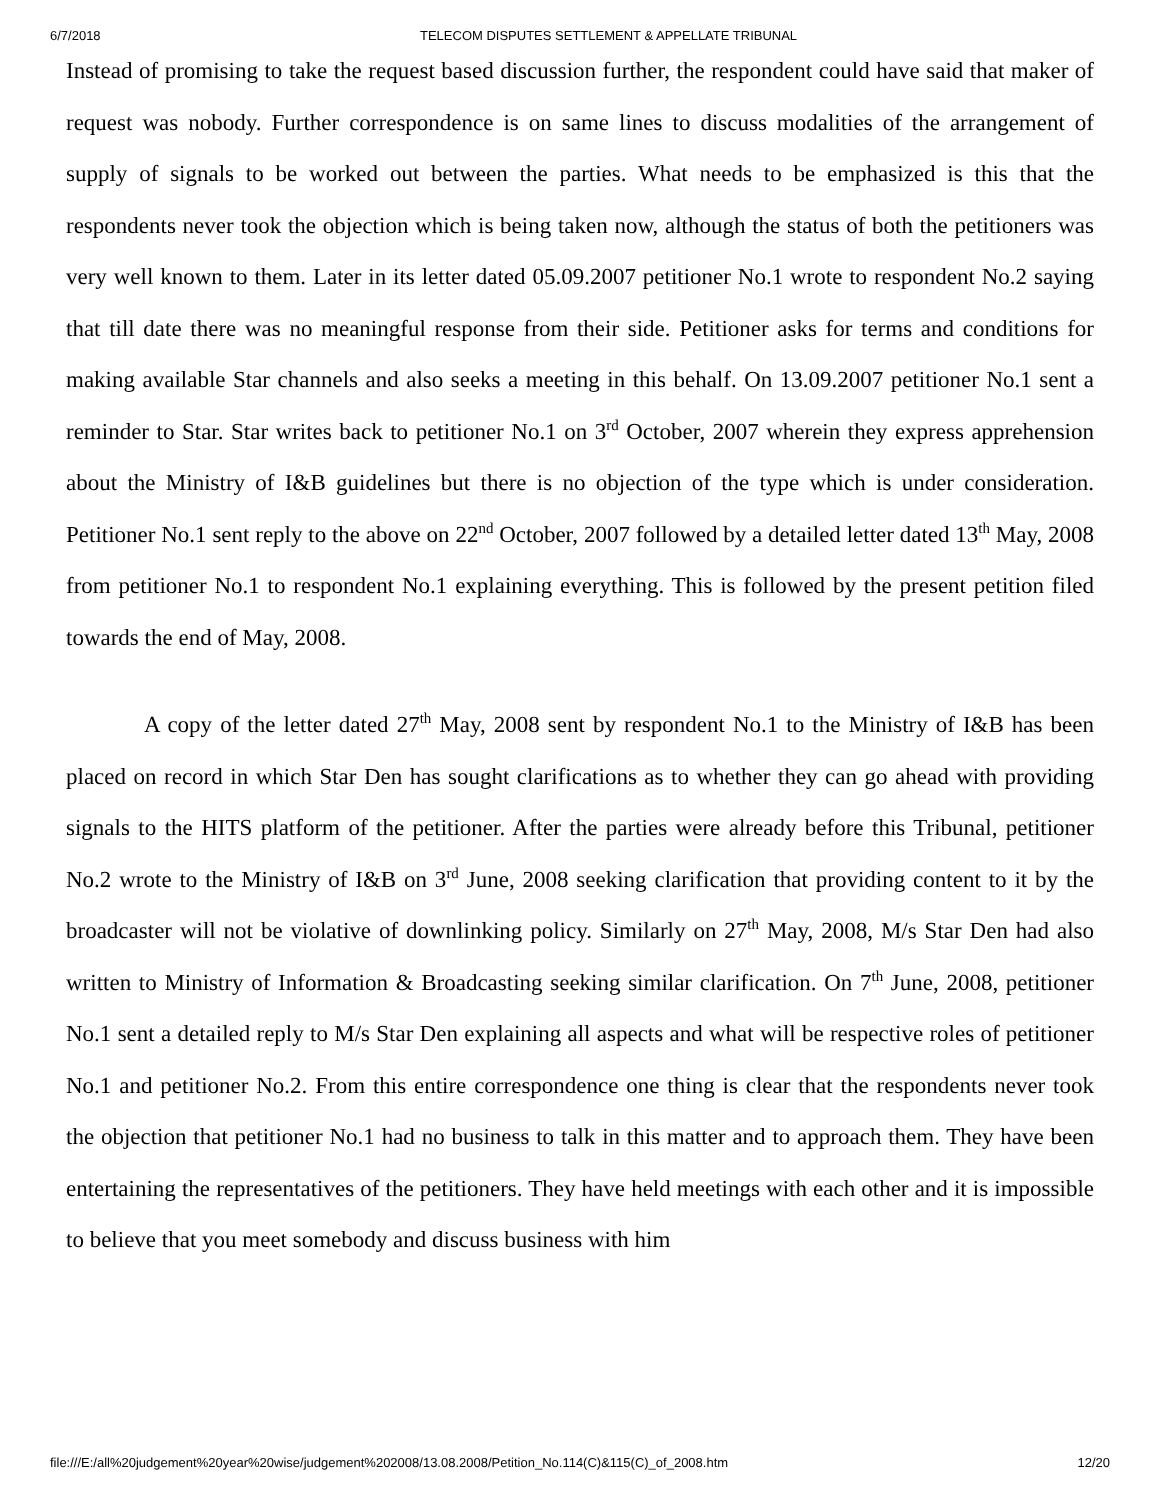6/7/2018 TELECOM DISPUTES SETTLEMENT & APPELLATE TRIBUNAL
Instead of promising to take the request based discussion further, the respondent could have said that maker of request was nobody. Further correspondence is on same lines to discuss modalities of the arrangement of supply of signals to be worked out between the parties. What needs to be emphasized is this that the respondents never took the objection which is being taken now, although the status of both the petitioners was very well known to them. Later in its letter dated 05.09.2007 petitioner No.1 wrote to respondent No.2 saying that till date there was no meaningful response from their side. Petitioner asks for terms and conditions for making available Star channels and also seeks a meeting in this behalf. On 13.09.2007 petitioner No.1 sent a reminder to Star. Star writes back to petitioner No.1 on 3<sup>rd</sup> October, 2007 wherein they express apprehension about the Ministry of I&B guidelines but there is no objection of the type which is under consideration. Petitioner No.1 sent reply to the above on 22<sup>nd</sup> October, 2007 followed by a detailed letter dated 13<sup>th</sup> May, 2008 from petitioner No.1 to respondent No.1 explaining everything. This is followed by the present petition filed towards the end of May, 2008.
A copy of the letter dated 27<sup>th</sup> May, 2008 sent by respondent No.1 to the Ministry of I&B has been placed on record in which Star Den has sought clarifications as to whether they can go ahead with providing signals to the HITS platform of the petitioner. After the parties were already before this Tribunal, petitioner No.2 wrote to the Ministry of I&B on 3<sup>rd</sup> June, 2008 seeking clarification that providing content to it by the broadcaster will not be violative of downlinking policy. Similarly on 27<sup>th</sup> May, 2008, M/s Star Den had also written to Ministry of Information & Broadcasting seeking similar clarification. On 7<sup>th</sup> June, 2008, petitioner No.1 sent a detailed reply to M/s Star Den explaining all aspects and what will be respective roles of petitioner No.1 and petitioner No.2. From this entire correspondence one thing is clear that the respondents never took the objection that petitioner No.1 had no business to talk in this matter and to approach them. They have been entertaining the representatives of the petitioners. They have held meetings with each other and it is impossible to believe that you meet somebody and discuss business with him
file:///E:/all%20judgement%20year%20wise/judgement%202008/13.08.2008/Petition_No.114(C)&115(C)_of_2008.htm 12/20